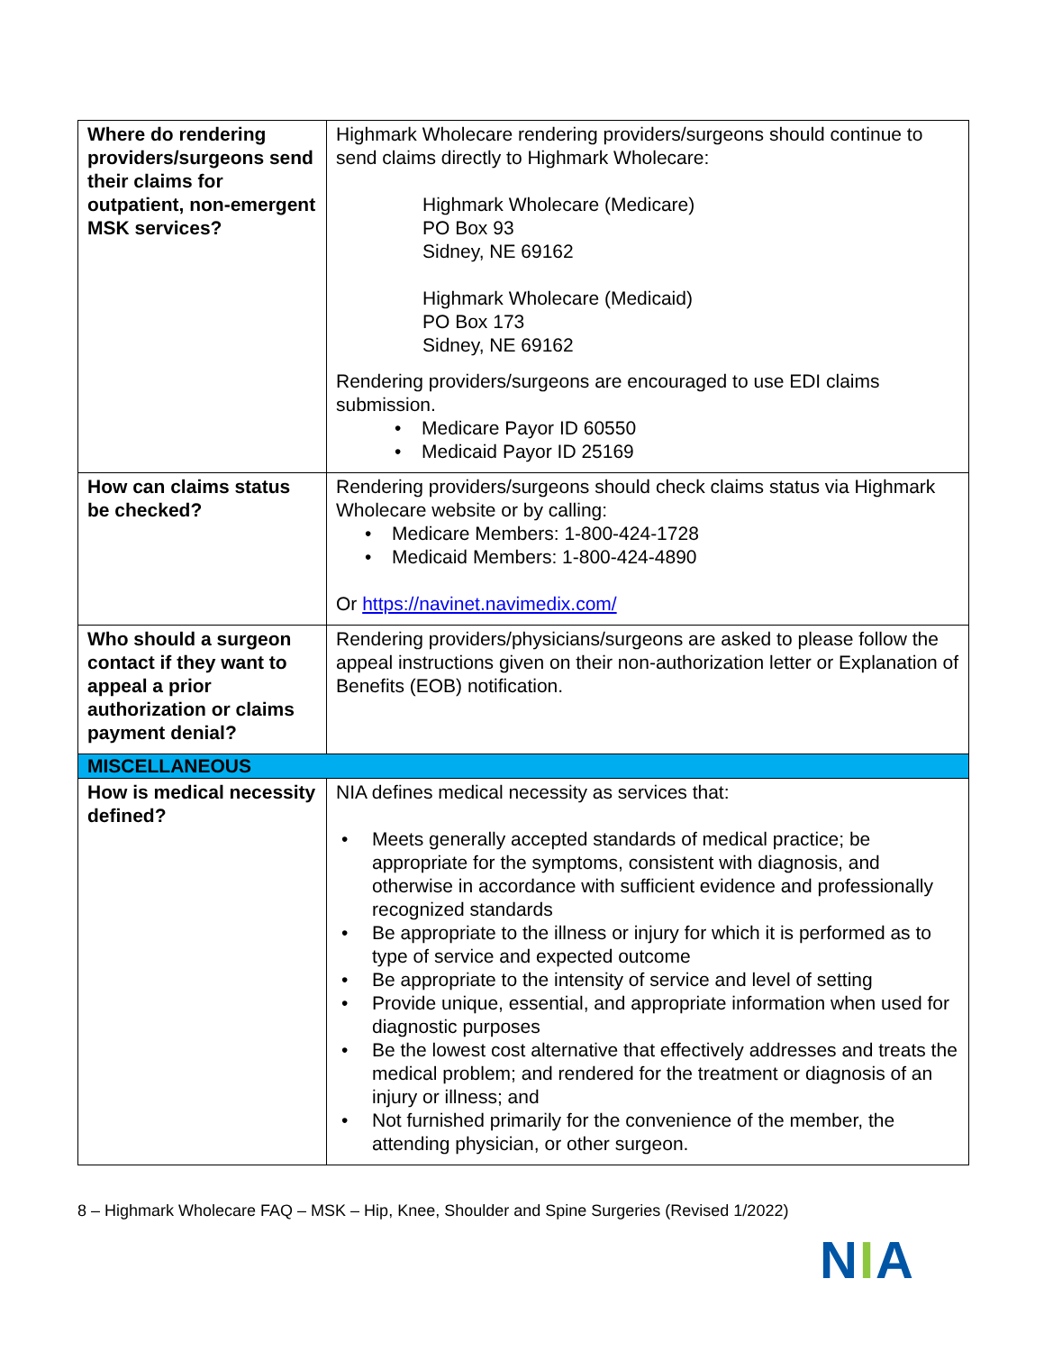| Where do rendering providers/surgeons send their claims for outpatient, non-emergent MSK services? | Highmark Wholecare rendering providers/surgeons should continue to send claims directly to Highmark Wholecare: Highmark Wholecare (Medicare) PO Box 93 Sidney, NE 69162 Highmark Wholecare (Medicaid) PO Box 173 Sidney, NE 69162 Rendering providers/surgeons are encouraged to use EDI claims submission. • Medicare Payor ID 60550 • Medicaid Payor ID 25169 |
| How can claims status be checked? | Rendering providers/surgeons should check claims status via Highmark Wholecare website or by calling: • Medicare Members: 1-800-424-1728 • Medicaid Members: 1-800-424-4890 Or https://navinet.navimedix.com/ |
| Who should a surgeon contact if they want to appeal a prior authorization or claims payment denial? | Rendering providers/physicians/surgeons are asked to please follow the appeal instructions given on their non-authorization letter or Explanation of Benefits (EOB) notification. |
| MISCELLANEOUS | |
| How is medical necessity defined? | NIA defines medical necessity as services that: • Meets generally accepted standards of medical practice; be appropriate for the symptoms, consistent with diagnosis, and otherwise in accordance with sufficient evidence and professionally recognized standards • Be appropriate to the illness or injury for which it is performed as to type of service and expected outcome • Be appropriate to the intensity of service and level of setting • Provide unique, essential, and appropriate information when used for diagnostic purposes • Be the lowest cost alternative that effectively addresses and treats the medical problem; and rendered for the treatment or diagnosis of an injury or illness; and • Not furnished primarily for the convenience of the member, the attending physician, or other surgeon. |
8 – Highmark Wholecare FAQ – MSK – Hip, Knee, Shoulder and Spine Surgeries (Revised 1/2022)
NIA